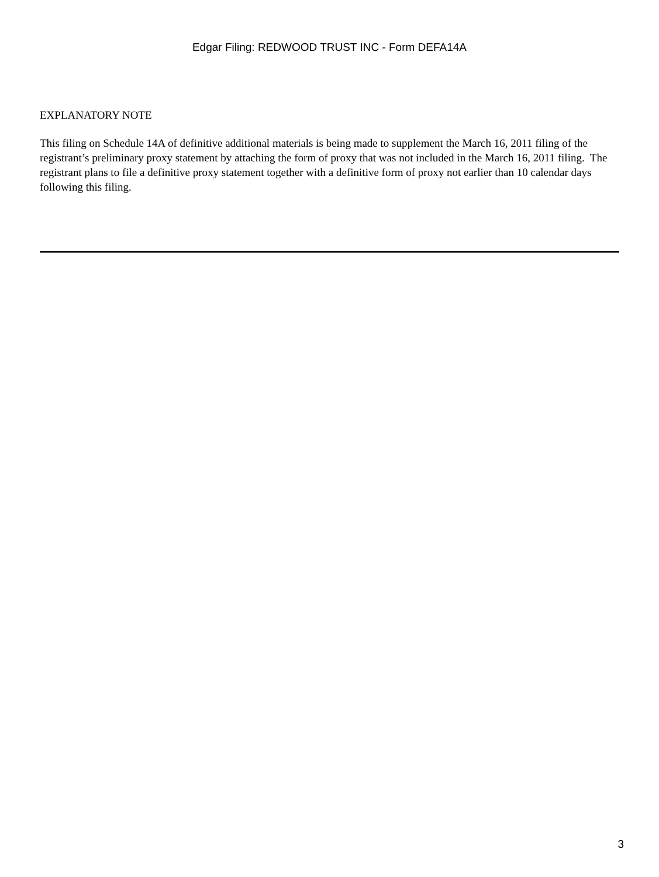Edgar Filing: REDWOOD TRUST INC - Form DEFA14A
EXPLANATORY NOTE
This filing on Schedule 14A of definitive additional materials is being made to supplement the March 16, 2011 filing of the registrant’s preliminary proxy statement by attaching the form of proxy that was not included in the March 16, 2011 filing. The registrant plans to file a definitive proxy statement together with a definitive form of proxy not earlier than 10 calendar days following this filing.
3